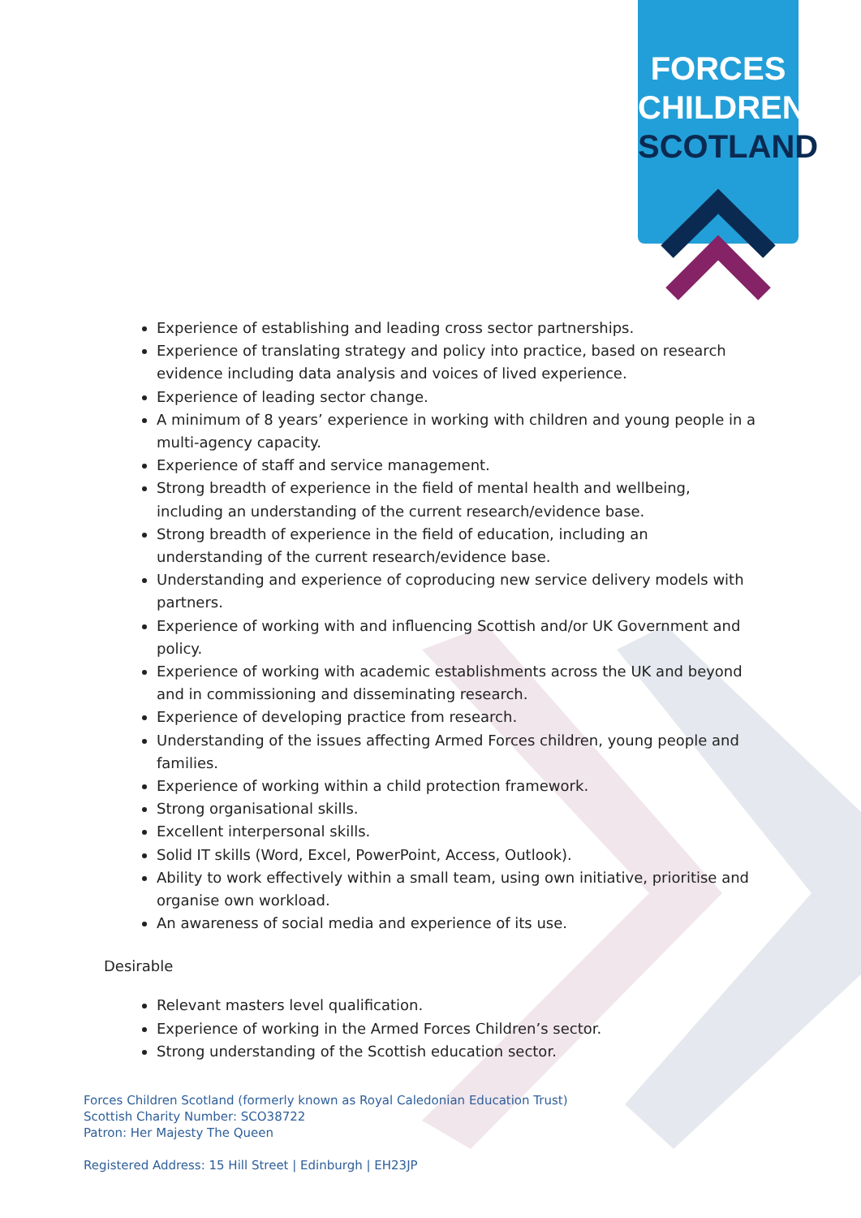FORCES
CHILDREN
SCOTLAND
Experience of establishing and leading cross sector partnerships.
Experience of translating strategy and policy into practice, based on research evidence including data analysis and voices of lived experience.
Experience of leading sector change.
A minimum of 8 years’ experience in working with children and young people in a multi-agency capacity.
Experience of staff and service management.
Strong breadth of experience in the field of mental health and wellbeing, including an understanding of the current research/evidence base.
Strong breadth of experience in the field of education, including an understanding of the current research/evidence base.
Understanding and experience of coproducing new service delivery models with partners.
Experience of working with and influencing Scottish and/or UK Government and policy.
Experience of working with academic establishments across the UK and beyond and in commissioning and disseminating research.
Experience of developing practice from research.
Understanding of the issues affecting Armed Forces children, young people and families.
Experience of working within a child protection framework.
Strong organisational skills.
Excellent interpersonal skills.
Solid IT skills (Word, Excel, PowerPoint, Access, Outlook).
Ability to work effectively within a small team, using own initiative, prioritise and organise own workload.
An awareness of social media and experience of its use.
Desirable
Relevant masters level qualification.
Experience of working in the Armed Forces Children’s sector.
Strong understanding of the Scottish education sector.
Forces Children Scotland (formerly known as Royal Caledonian Education Trust)
Scottish Charity Number: SCO38722
Patron: Her Majesty The Queen
Registered Address: 15 Hill Street | Edinburgh | EH23JP